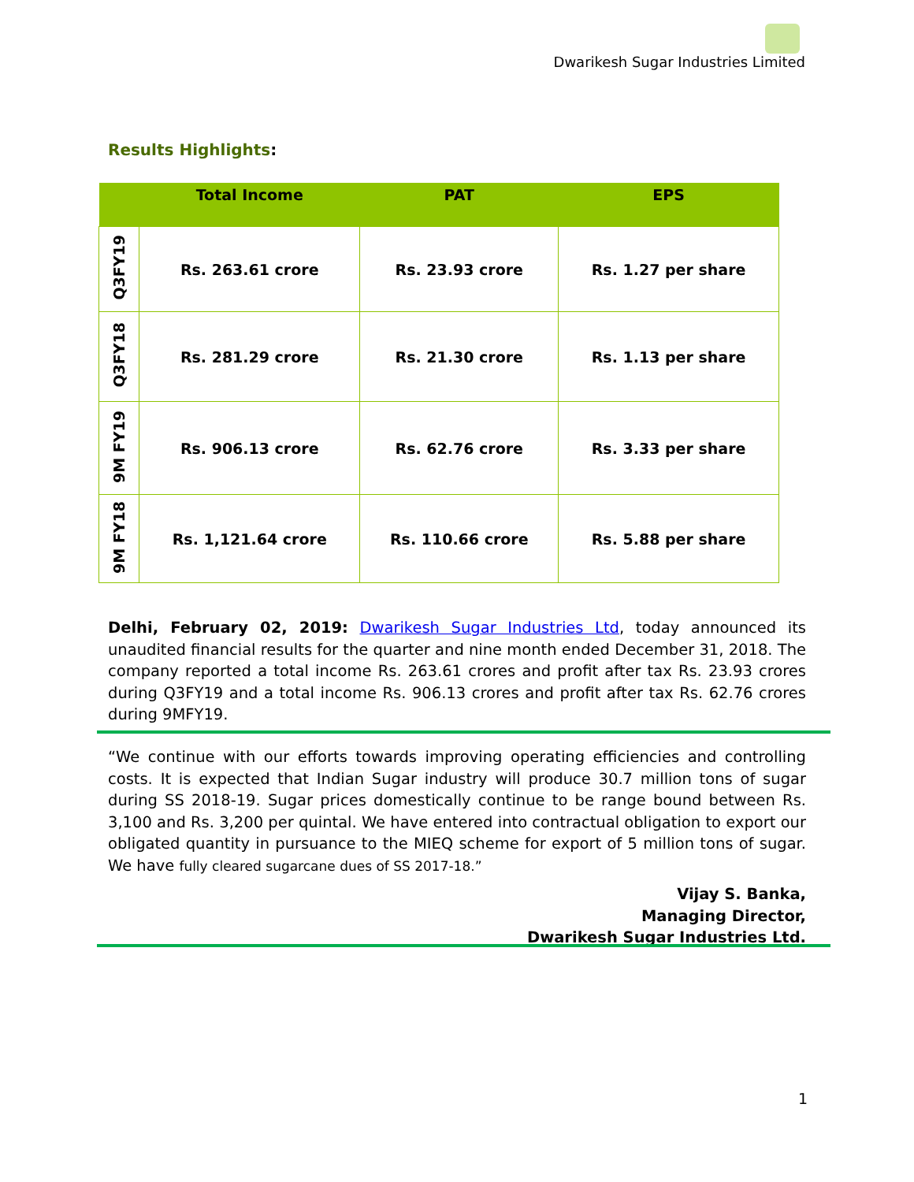Dwarikesh Sugar Industries Limited
Results Highlights:
| | Total Income | PAT | EPS |
| --- | --- | --- | --- |
| Q3FY19 | Rs. 263.61 crore | Rs. 23.93 crore | Rs. 1.27 per share |
| Q3FY18 | Rs. 281.29 crore | Rs. 21.30 crore | Rs. 1.13 per share |
| 9M FY19 | Rs. 906.13 crore | Rs. 62.76 crore | Rs. 3.33 per share |
| 9M FY18 | Rs. 1,121.64 crore | Rs. 110.66 crore | Rs. 5.88 per share |
Delhi, February 02, 2019: Dwarikesh Sugar Industries Ltd, today announced its unaudited financial results for the quarter and nine month ended December 31, 2018. The company reported a total income Rs. 263.61 crores and profit after tax Rs. 23.93 crores during Q3FY19 and a total income Rs. 906.13 crores and profit after tax Rs. 62.76 crores during 9MFY19.
“We continue with our efforts towards improving operating efficiencies and controlling costs. It is expected that Indian Sugar industry will produce 30.7 million tons of sugar during SS 2018-19. Sugar prices domestically continue to be range bound between Rs. 3,100 and Rs. 3,200 per quintal. We have entered into contractual obligation to export our obligated quantity in pursuance to the MIEQ scheme for export of 5 million tons of sugar. We have fully cleared sugarcane dues of SS 2017-18.”
Vijay S. Banka,
Managing Director,
Dwarikesh Sugar Industries Ltd.
1